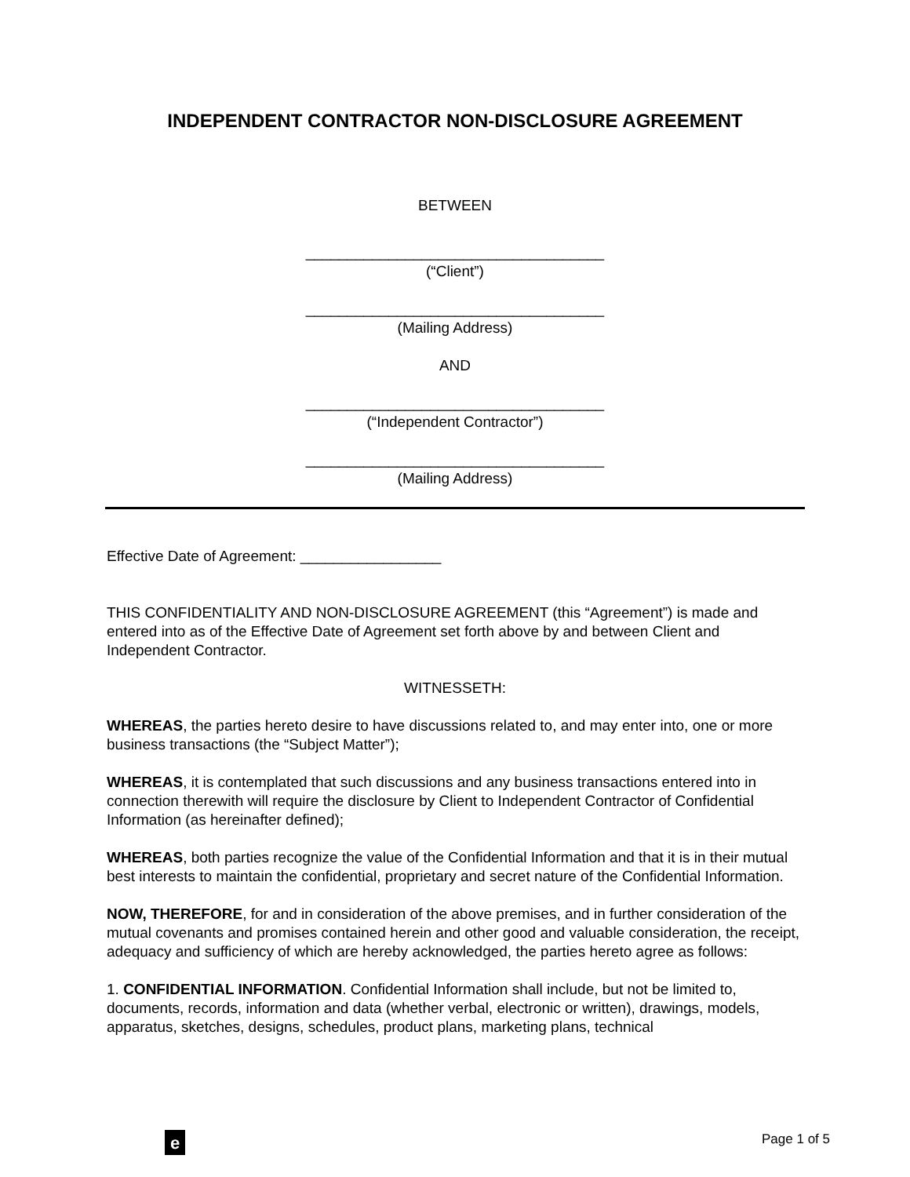INDEPENDENT CONTRACTOR NON-DISCLOSURE AGREEMENT
BETWEEN
____________________________________
(“Client”)
____________________________________
(Mailing Address)
AND
____________________________________
(“Independent Contractor”)
____________________________________
(Mailing Address)
Effective Date of Agreement: _________________
THIS CONFIDENTIALITY AND NON-DISCLOSURE AGREEMENT (this “Agreement”) is made and entered into as of the Effective Date of Agreement set forth above by and between Client and Independent Contractor.
WITNESSETH:
WHEREAS, the parties hereto desire to have discussions related to, and may enter into, one or more business transactions (the “Subject Matter”);
WHEREAS, it is contemplated that such discussions and any business transactions entered into in connection therewith will require the disclosure by Client to Independent Contractor of Confidential Information (as hereinafter defined);
WHEREAS, both parties recognize the value of the Confidential Information and that it is in their mutual best interests to maintain the confidential, proprietary and secret nature of the Confidential Information.
NOW, THEREFORE, for and in consideration of the above premises, and in further consideration of the mutual covenants and promises contained herein and other good and valuable consideration, the receipt, adequacy and sufficiency of which are hereby acknowledged, the parties hereto agree as follows:
1. CONFIDENTIAL INFORMATION. Confidential Information shall include, but not be limited to, documents, records, information and data (whether verbal, electronic or written), drawings, models, apparatus, sketches, designs, schedules, product plans, marketing plans, technical
e
Page 1 of 5